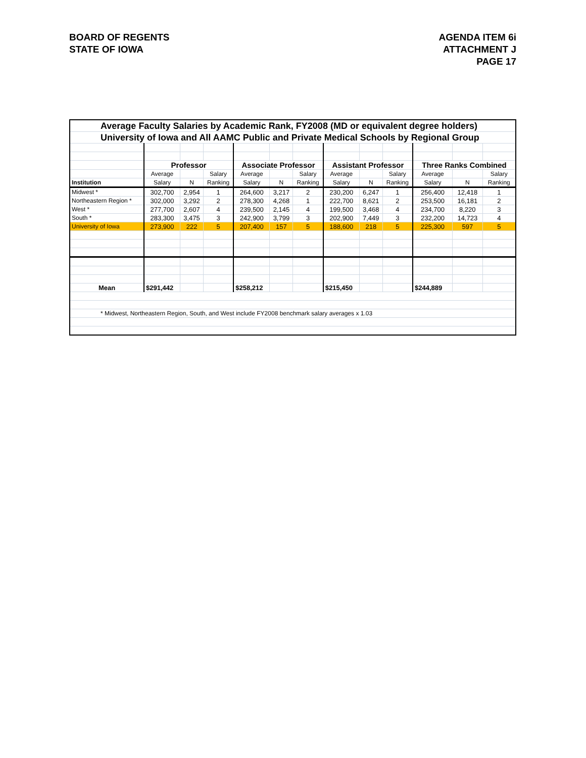BOARD OF REGENTS
STATE OF IOWA
AGENDA ITEM 6i
ATTACHMENT J
PAGE 17
| Average Faculty Salaries by Academic Rank, FY2008 (MD or equivalent degree holders) | | | | | | | | | | | | |
| University of Iowa and All AAMC Public and Private Medical Schools by Regional Group | | | | | | | | | | | | |
| | Professor | | | Associate Professor | | | Assistant Professor | | | Three Ranks Combined | | |
| | Average | | Salary | Average | | Salary | Average | | Salary | Average | | Salary |
| Institution | Salary | N | Ranking | Salary | N | Ranking | Salary | N | Ranking | Salary | N | Ranking |
| Midwest * | 302,700 | 2,954 | 1 | 264,600 | 3,217 | 2 | 230,200 | 6,247 | 1 | 256,400 | 12,418 | 1 |
| Northeastern Region * | 302,000 | 3,292 | 2 | 278,300 | 4,268 | 1 | 222,700 | 8,621 | 2 | 253,500 | 16,181 | 2 |
| West * | 277,700 | 2,607 | 4 | 239,500 | 2,145 | 4 | 199,500 | 3,468 | 4 | 234,700 | 8,220 | 3 |
| South * | 283,300 | 3,475 | 3 | 242,900 | 3,799 | 3 | 202,900 | 7,449 | 3 | 232,200 | 14,723 | 4 |
| University of Iowa | 273,900 | 222 | 5 | 207,400 | 157 | 5 | 188,600 | 218 | 5 | 225,300 | 597 | 5 |
| Mean | $291,442 | | | $258,212 | | | $215,450 | | | $244,889 | | |
| * Midwest, Northeastern Region, South, and West include FY2008 benchmark salary averages x 1.03 | | | | | | | | | | | | |